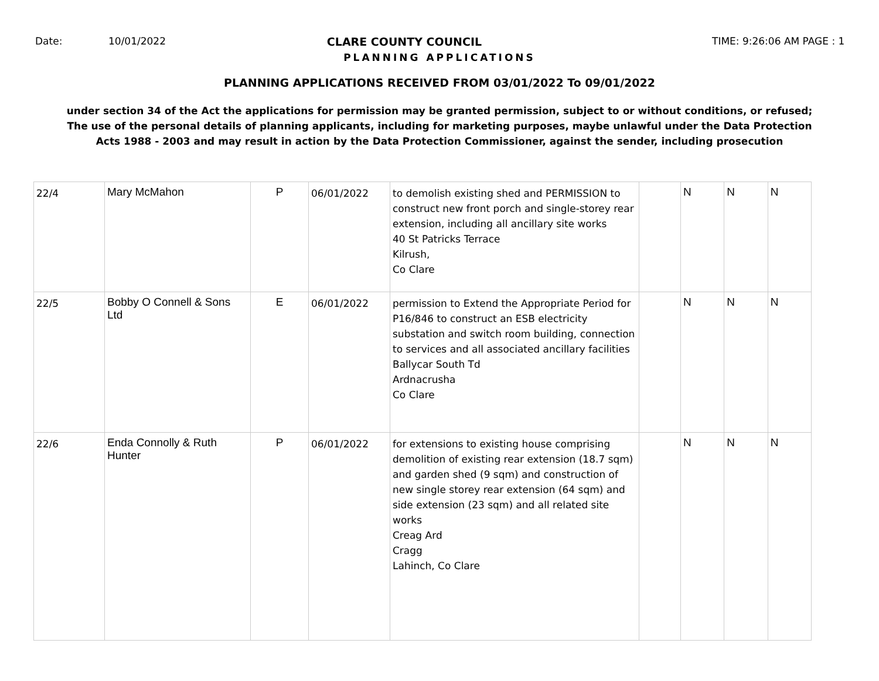Date: 10/01/2022 CLARE COUNTY COUNCIL TIME: 9:26:06 AM PAGE : 1
PLANNING APPLICATIONS
PLANNING APPLICATIONS RECEIVED FROM 03/01/2022 To 09/01/2022
under section 34 of the Act the applications for permission may be granted permission, subject to or without conditions, or refused;
The use of the personal details of planning applicants, including for marketing purposes, maybe unlawful under the Data Protection
Acts 1988 - 2003 and may result in action by the Data Protection Commissioner, against the sender, including prosecution
| 22/4 | Mary McMahon | P | 06/01/2022 | to demolish existing shed and PERMISSION to construct new front porch and single-storey rear extension, including all ancillary site works 40 St Patricks Terrace Kilrush, Co Clare | | N | N | N |
| 22/5 | Bobby O Connell & Sons Ltd | E | 06/01/2022 | permission to Extend the Appropriate Period for P16/846 to construct an ESB electricity substation and switch room building, connection to services and all associated ancillary facilities Ballycar South Td Ardnacrusha Co Clare | | N | N | N |
| 22/6 | Enda Connolly & Ruth Hunter | P | 06/01/2022 | for extensions to existing house comprising demolition of existing rear extension (18.7 sqm) and garden shed (9 sqm) and construction of new single storey rear extension (64 sqm) and side extension (23 sqm) and all related site works Creag Ard Cragg Lahinch, Co Clare | | N | N | N |